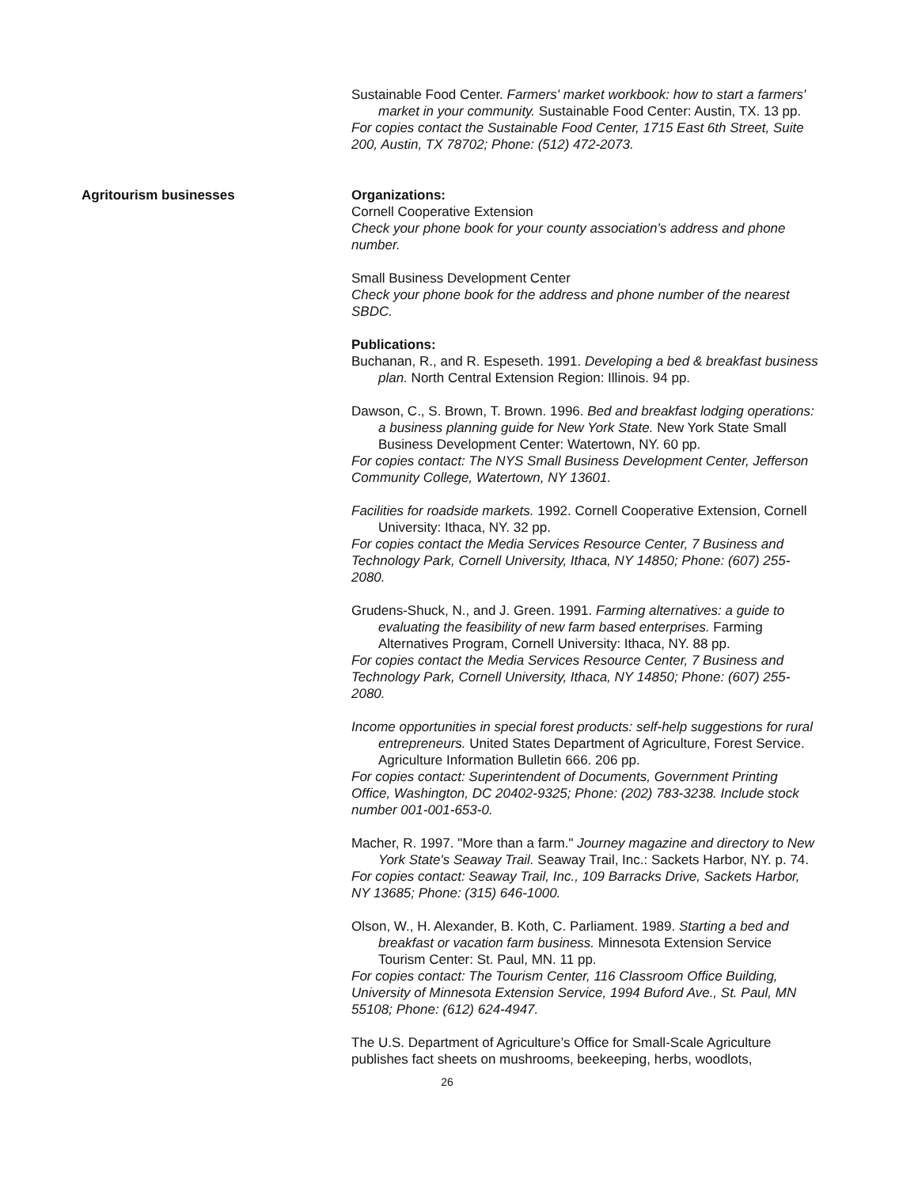Sustainable Food Center. Farmers' market workbook: how to start a farmers' market in your community. Sustainable Food Center: Austin, TX. 13 pp.
For copies contact the Sustainable Food Center, 1715 East 6th Street, Suite 200, Austin, TX 78702; Phone: (512) 472-2073.
Agritourism businesses Organizations:
Cornell Cooperative Extension
Check your phone book for your county association's address and phone number.
Small Business Development Center
Check your phone book for the address and phone number of the nearest SBDC.
Publications:
Buchanan, R., and R. Espeseth. 1991. Developing a bed & breakfast business plan. North Central Extension Region: Illinois. 94 pp.
Dawson, C., S. Brown, T. Brown. 1996. Bed and breakfast lodging operations: a business planning guide for New York State. New York State Small Business Development Center: Watertown, NY. 60 pp.
For copies contact: The NYS Small Business Development Center, Jefferson Community College, Watertown, NY 13601.
Facilities for roadside markets. 1992. Cornell Cooperative Extension, Cornell University: Ithaca, NY. 32 pp.
For copies contact the Media Services Resource Center, 7 Business and Technology Park, Cornell University, Ithaca, NY 14850; Phone: (607) 255-2080.
Grudens-Shuck, N., and J. Green. 1991. Farming alternatives: a guide to evaluating the feasibility of new farm based enterprises. Farming Alternatives Program, Cornell University: Ithaca, NY. 88 pp.
For copies contact the Media Services Resource Center, 7 Business and Technology Park, Cornell University, Ithaca, NY 14850; Phone: (607) 255-2080.
Income opportunities in special forest products: self-help suggestions for rural entrepreneurs. United States Department of Agriculture, Forest Service. Agriculture Information Bulletin 666. 206 pp.
For copies contact: Superintendent of Documents, Government Printing Office, Washington, DC 20402-9325; Phone: (202) 783-3238. Include stock number 001-001-653-0.
Macher, R. 1997. "More than a farm." Journey magazine and directory to New York State's Seaway Trail. Seaway Trail, Inc.: Sackets Harbor, NY. p. 74.
For copies contact: Seaway Trail, Inc., 109 Barracks Drive, Sackets Harbor, NY 13685; Phone: (315) 646-1000.
Olson, W., H. Alexander, B. Koth, C. Parliament. 1989. Starting a bed and breakfast or vacation farm business. Minnesota Extension Service Tourism Center: St. Paul, MN. 11 pp.
For copies contact: The Tourism Center, 116 Classroom Office Building, University of Minnesota Extension Service, 1994 Buford Ave., St. Paul, MN 55108; Phone: (612) 624-4947.
The U.S. Department of Agriculture’s Office for Small-Scale Agriculture publishes fact sheets on mushrooms, beekeeping, herbs, woodlots,
26